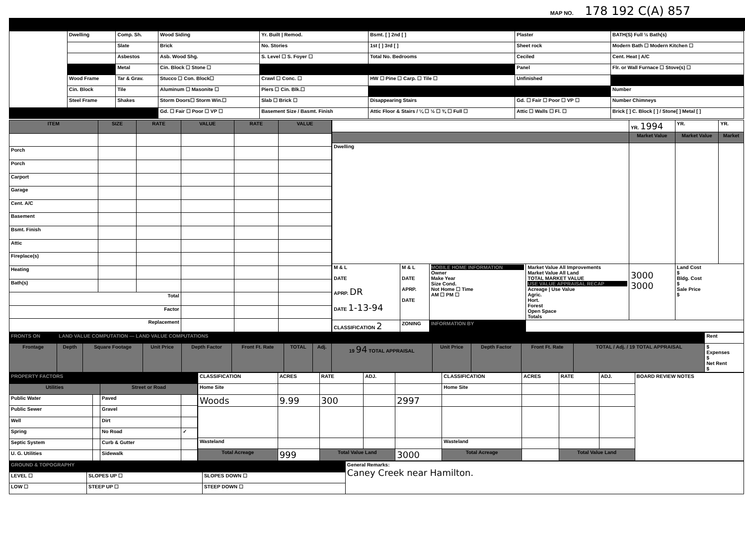MAP NO. 178 192 C(A) 857
| | Dwelling | Comp. Sh. | Wood Siding | Yr. Built / Remod. | Bsmt. [ ] 2nd [ ] | Plaster | BATH(S) Full ½ Bath(s) |
| | | Slate | Brick | No. Stories | 1st [ ] 3rd [ ] | Sheet rock | Modern Bath ☐ Modern Kitchen ☐ |
| | | Asbestos | Asb. Wood Shg. | S. Level ☐ S. Foyer ☐ | Total No. Bedrooms | Ceciled | Cent. Heat / A/C |
| | | Metal | Cin. Block ☐ Stone ☐ | | | Panel | Flr. or Wall Furnace ☐ Stove(s) ☐ |
| | Wood Frame | Tar & Grav. | Stucco ☐ Con. Block☐ | Crawl ☐ Conc. ☐ | HW ☐ Pine ☐ Carp. ☐ Tile ☐ | Unfinished | |
| | Cin. Block | Tile | Aluminum ☐ Masonite ☐ | Piers ☐ Cin. Blk.☐ | | | Number |
| | Steel Frame | Shakes | Storm Doors☐ Storm Win.☐ | Slab ☐ Brick ☐ | Disappearing Stairs | Gd. ☐ Fair ☐ Poor ☐ VP ☐ | Number Chimneys |
| | | | Gd. ☐ Fair ☐ Poor ☐ VP ☐ | Basement Size / Basmt. Finish | Attic Floor & Stairs / ¼ ☐ ½ ☐ ¾ ☐ Full ☐ | Attic ☐ Walls ☐ Fl. ☐ | Brick [ ] C. Block [ ] / Stone[ ] Metal [ ] |
| ITEM | SIZE | RATE | VALUE | RATE | VALUE |
| --- | --- | --- | --- | --- | --- |
| Porch | | | | | |
| Porch | | | | | |
| Carport | | | | | |
| Garage | | | | | |
| Cent. A/C | | | | | |
| Basement | | | | | |
| Bsmt. Finish | | | | | |
| Attic | | | | | |
| Fireplace(s) | | | | | |
| Heating | | | | | |
| Bath(s) | | | | | |
| Total | | | | | |
| Factor | | | | | |
| Replacement | | | | | |
| | | | | YR. 1994 | YR. | YR. |
| | | | | Market Value | Market Value | Market |
| Dwelling | | | | | | |
| M & L DATE APRP. DR DATE 1-13-94 | M & L DATE APRP. DATE | MOBILE HOME INFORMATION Owner Make Year Size Cond. Not Home ☐ Time AM ☐ PM ☐ | Market Value All Improvements Market Value All Land TOTAL MARKET VALUE USE VALUE APPRAISAL RECAP Acreage / Use Value Agric. Hort. Forest Open Space Totals | 3000 3000 | Land Cost $ Bldg. Cost $ Sale Price $ | |
| CLASSIFICATION 2 | ZONING | INFORMATION BY | | | | |
| FRONTS ON | LAND VALUE COMPUTATION — LAND VALUE COMPUTATIONS | | | | | | | | | | | | Rent |
| Frontage | Depth | Square Footage | Unit Price | Depth Factor | Front Ft. Rate | TOTAL | Adj. | 19 94 TOTAL APPRAISAL | Unit Price | Depth Factor | Front Ft. Rate | TOTAL / Adj. / 19 TOTAL APPRAISAL | $ Expenses $ Net Rent $ |
| PROPERTY FACTORS | | | |
| Utilities | | Street or Road | |
| Public Water | | Paved | |
| Public Sewer | | Gravel | |
| Well | | Dirt | |
| Spring | | No Road | ✓ |
| Septic System | | Curb & Gutter | |
| U. G. Utilities | | Sidewalk | |
| CLASSIFICATION | ACRES | RATE | ADJ. | | CLASSIFICATION | ACRES | RATE | ADJ. | BOARD REVIEW NOTES |
| Home Site | | | | | Home Site | | | | |
| Woods | 9.99 | 300 | | 2997 | | | | | |
| Wasteland | | | | | Wasteland | | | | |
| Total Acreage | 999 | Total Value Land | | 3000 | Total Acreage | | Total Value Land | | |
| GROUND & TOPOGRAPHY | | | General Remarks: Caney Creek near Hamilton. |
| LEVEL ☐ | SLOPES UP ☐ | SLOPES DOWN ☐ | |
| LOW ☐ | STEEP UP ☐ | STEEP DOWN ☐ | |